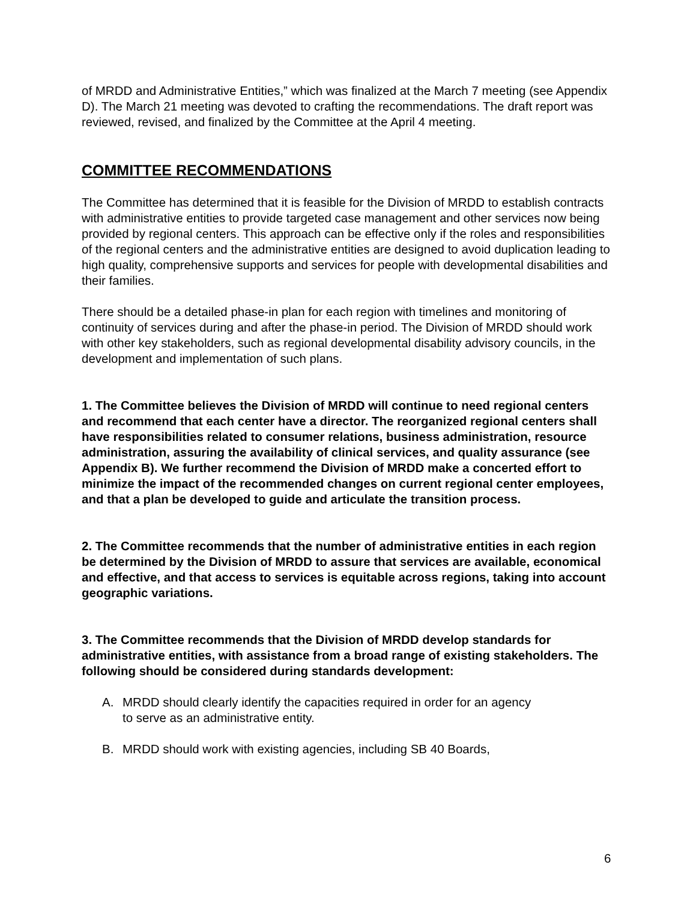of MRDD and Administrative Entities,” which was finalized at the March 7 meeting (see Appendix D). The March 21 meeting was devoted to crafting the recommendations. The draft report was reviewed, revised, and finalized by the Committee at the April 4 meeting.
COMMITTEE RECOMMENDATIONS
The Committee has determined that it is feasible for the Division of MRDD to establish contracts with administrative entities to provide targeted case management and other services now being provided by regional centers. This approach can be effective only if the roles and responsibilities of the regional centers and the administrative entities are designed to avoid duplication leading to high quality, comprehensive supports and services for people with developmental disabilities and their families.
There should be a detailed phase-in plan for each region with timelines and monitoring of continuity of services during and after the phase-in period. The Division of MRDD should work with other key stakeholders, such as regional developmental disability advisory councils, in the development and implementation of such plans.
1. The Committee believes the Division of MRDD will continue to need regional centers and recommend that each center have a director. The reorganized regional centers shall have responsibilities related to consumer relations, business administration, resource administration, assuring the availability of clinical services, and quality assurance (see Appendix B). We further recommend the Division of MRDD make a concerted effort to minimize the impact of the recommended changes on current regional center employees, and that a plan be developed to guide and articulate the transition process.
2. The Committee recommends that the number of administrative entities in each region be determined by the Division of MRDD to assure that services are available, economical and effective, and that access to services is equitable across regions, taking into account geographic variations.
3. The Committee recommends that the Division of MRDD develop standards for administrative entities, with assistance from a broad range of existing stakeholders. The following should be considered during standards development:
A. MRDD should clearly identify the capacities required in order for an agency to serve as an administrative entity.
B. MRDD should work with existing agencies, including SB 40 Boards,
6